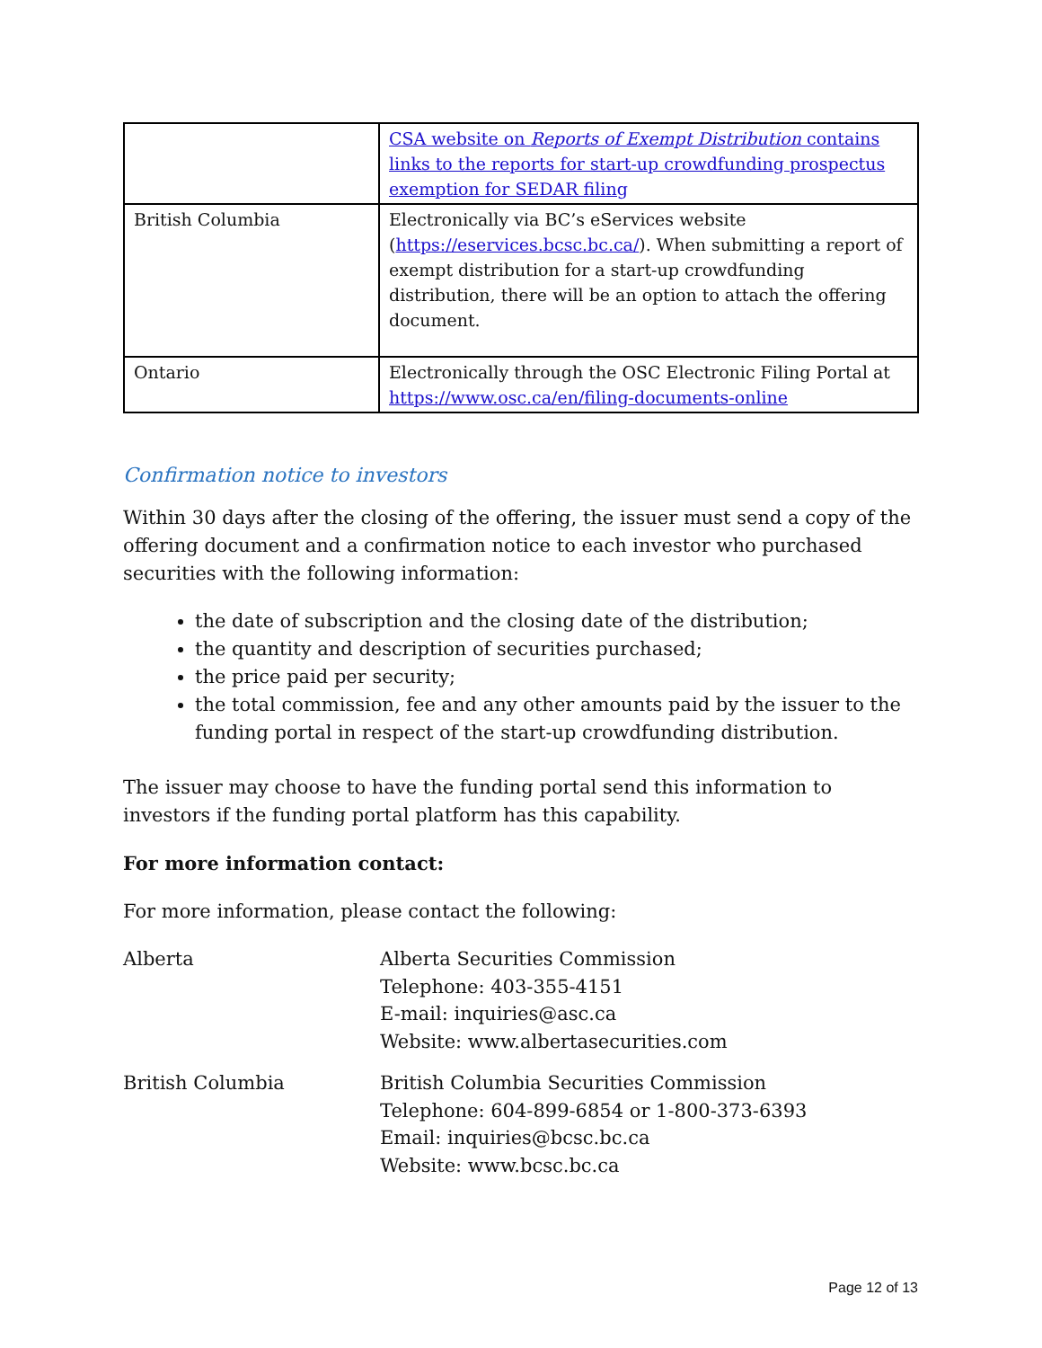| | CSA website on Reports of Exempt Distribution contains links to the reports for start-up crowdfunding prospectus exemption for SEDAR filing |
| British Columbia | Electronically via BC’s eServices website ( https://eservices.bcsc.bc.ca/ ). When submitting a report of exempt distribution for a start-up crowdfunding distribution, there will be an option to attach the offering document. |
| Ontario | Electronically through the OSC Electronic Filing Portal at https://www.osc.ca/en/filing-documents-online |
Confirmation notice to investors
Within 30 days after the closing of the offering, the issuer must send a copy of the offering document and a confirmation notice to each investor who purchased securities with the following information:
the date of subscription and the closing date of the distribution;
the quantity and description of securities purchased;
the price paid per security;
the total commission, fee and any other amounts paid by the issuer to the funding portal in respect of the start-up crowdfunding distribution.
The issuer may choose to have the funding portal send this information to investors if the funding portal platform has this capability.
For more information contact:
For more information, please contact the following:
| Alberta | Alberta Securities Commission Telephone: 403-355-4151 E-mail: inquiries@asc.ca Website: www.albertasecurities.com |
| British Columbia | British Columbia Securities Commission Telephone: 604-899-6854 or 1-800-373-6393 Email: inquiries@bcsc.bc.ca Website: www.bcsc.bc.ca |
Page 12 of 13